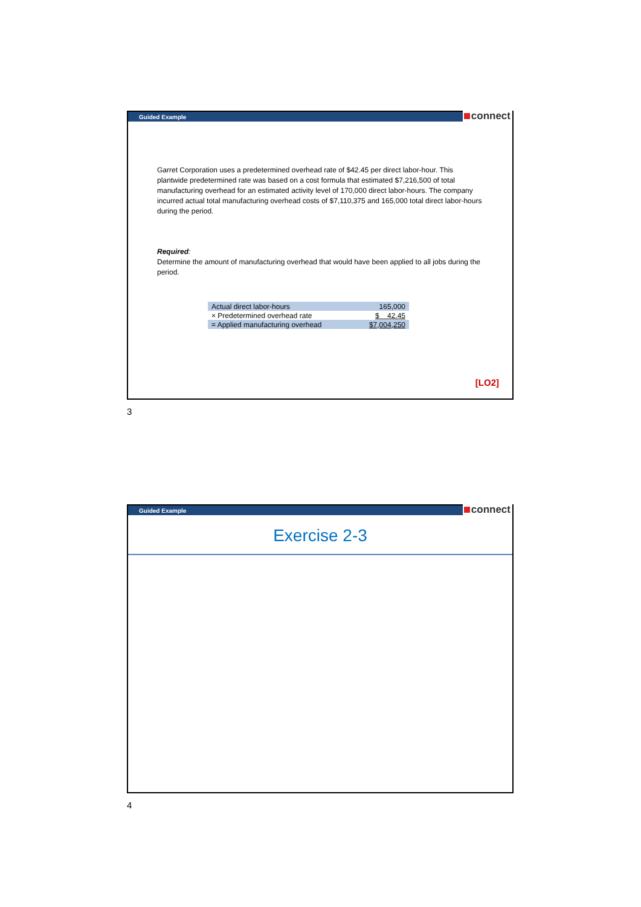Guided Example
connect
Garret Corporation uses a predetermined overhead rate of $42.45 per direct labor-hour. This plantwide predetermined rate was based on a cost formula that estimated $7,216,500 of total manufacturing overhead for an estimated activity level of 170,000 direct labor-hours. The company incurred actual total manufacturing overhead costs of $7,110,375 and 165,000 total direct labor-hours during the period.
Required:
Determine the amount of manufacturing overhead that would have been applied to all jobs during the period.
| Actual direct labor-hours | 165,000 |
| × Predetermined overhead rate | $ 42.45 |
| = Applied manufacturing overhead | $7,004,250 |
[LO2]
3
Guided Example
connect
Exercise 2-3
4